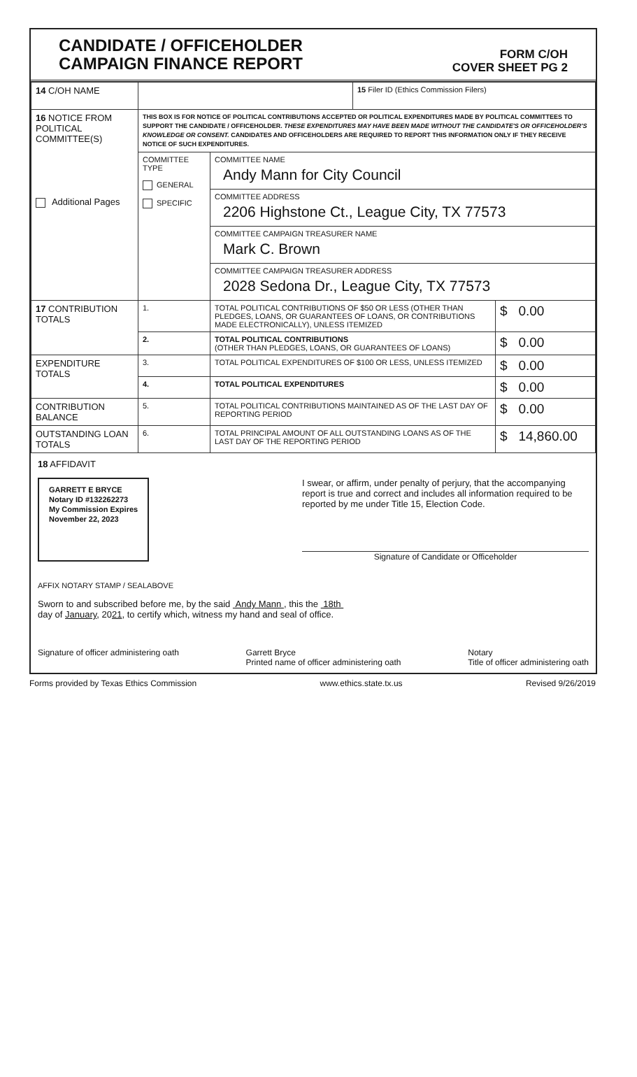CANDIDATE / OFFICEHOLDER
CAMPAIGN FINANCE REPORT
FORM C/OH
COVER SHEET PG 2
| 14 C/OH NAME | | | 15 Filer ID (Ethics Commission Filers) | |
| 16 NOTICE FROM POLITICAL COMMITTEE(S) Additional Pages | THIS BOX IS FOR NOTICE OF POLITICAL CONTRIBUTIONS ACCEPTED OR POLITICAL EXPENDITURES MADE BY POLITICAL COMMITTEES TO SUPPORT THE CANDIDATE / OFFICEHOLDER. THESE EXPENDITURES MAY HAVE BEEN MADE WITHOUT THE CANDIDATE'S OR OFFICEHOLDER'S KNOWLEDGE OR CONSENT. CANDIDATES AND OFFICEHOLDERS ARE REQUIRED TO REPORT THIS INFORMATION ONLY IF THEY RECEIVE NOTICE OF SUCH EXPENDITURES. | | | |
| | COMMITTEE TYPE GENERAL SPECIFIC | COMMITTEE NAME Andy Mann for City Council | | |
| | | COMMITTEE ADDRESS 2206 Highstone Ct., League City, TX 77573 | | |
| | | COMMITTEE CAMPAIGN TREASURER NAME Mark C. Brown | | |
| | | COMMITTEE CAMPAIGN TREASURER ADDRESS 2028 Sedona Dr., League City, TX 77573 | | |
| 17 CONTRIBUTION TOTALS | 1. | TOTAL POLITICAL CONTRIBUTIONS OF $50 OR LESS (OTHER THAN PLEDGES, LOANS, OR GUARANTEES OF LOANS, OR CONTRIBUTIONS MADE ELECTRONICALLY), UNLESS ITEMIZED | | $ 0.00 |
| | 2. | TOTAL POLITICAL CONTRIBUTIONS (OTHER THAN PLEDGES, LOANS, OR GUARANTEES OF LOANS) | | $ 0.00 |
| EXPENDITURE TOTALS | 3. | TOTAL POLITICAL EXPENDITURES OF $100 OR LESS, UNLESS ITEMIZED | | $ 0.00 |
| | 4. | TOTAL POLITICAL EXPENDITURES | | $ 0.00 |
| CONTRIBUTION BALANCE | 5. | TOTAL POLITICAL CONTRIBUTIONS MAINTAINED AS OF THE LAST DAY OF REPORTING PERIOD | | $ 0.00 |
| OUTSTANDING LOAN TOTALS | 6. | TOTAL PRINCIPAL AMOUNT OF ALL OUTSTANDING LOANS AS OF THE LAST DAY OF THE REPORTING PERIOD | | $ 14,860.00 |
18 AFFIDAVIT
GARRETT E BRYCE
Notary ID #132262273
My Commission Expires
November 22, 2023
I swear, or affirm, under penalty of perjury, that the accompanying report is true and correct and includes all information required to be reported by me under Title 15, Election Code.
Signature of Candidate or Officeholder
AFFIX NOTARY STAMP / SEALABOVE
Sworn to and subscribed before me, by the said Andy Mann , this the 18th
day of January, 2021, to certify which, witness my hand and seal of office.
Signature of officer administering oath Garrett Bryce
Printed name of officer administering oath Notary
Title of officer administering oath
Forms provided by Texas Ethics Commission www.ethics.state.tx.us Revised 9/26/2019